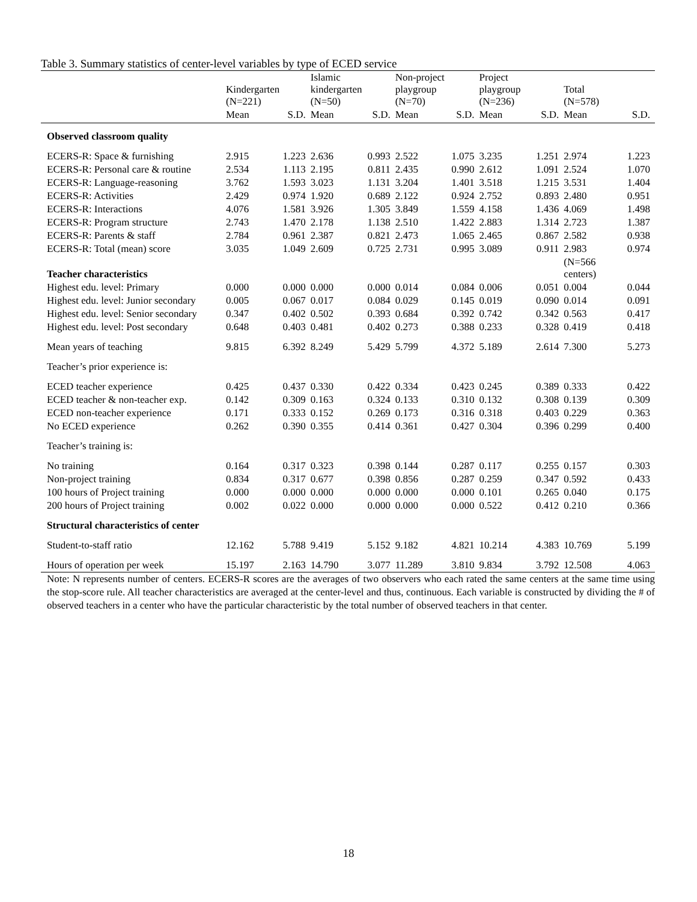Table 3. Summary statistics of center-level variables by type of ECED service
| | Kindergarten (N=221) | | Islamic kindergarten (N=50) | | Non-project playgroup (N=70) | | Project playgroup (N=236) | | Total (N=578) | |
| --- | --- | --- | --- | --- | --- | --- | --- | --- | --- | --- |
| | Mean | S.D. | Mean | S.D. | Mean | S.D. | Mean | S.D. | Mean | S.D. |
| Observed classroom quality | | | | | | | | | | |
| ECERS-R: Space & furnishing | 2.915 | 1.223 | 2.636 | 0.993 | 2.522 | 1.075 | 3.235 | 1.251 | 2.974 | 1.223 |
| ECERS-R: Personal care & routine | 2.534 | 1.113 | 2.195 | 0.811 | 2.435 | 0.990 | 2.612 | 1.091 | 2.524 | 1.070 |
| ECERS-R: Language-reasoning | 3.762 | 1.593 | 3.023 | 1.131 | 3.204 | 1.401 | 3.518 | 1.215 | 3.531 | 1.404 |
| ECERS-R: Activities | 2.429 | 0.974 | 1.920 | 0.689 | 2.122 | 0.924 | 2.752 | 0.893 | 2.480 | 0.951 |
| ECERS-R: Interactions | 4.076 | 1.581 | 3.926 | 1.305 | 3.849 | 1.559 | 4.158 | 1.436 | 4.069 | 1.498 |
| ECERS-R: Program structure | 2.743 | 1.470 | 2.178 | 1.138 | 2.510 | 1.422 | 2.883 | 1.314 | 2.723 | 1.387 |
| ECERS-R: Parents & staff | 2.784 | 0.961 | 2.387 | 0.821 | 2.473 | 1.065 | 2.465 | 0.867 | 2.582 | 0.938 |
| ECERS-R: Total (mean) score | 3.035 | 1.049 | 2.609 | 0.725 | 2.731 | 0.995 | 3.089 | 0.911 | 2.983 | 0.974 |
| Teacher characteristics | | | | | | | | | (N=566 centers) | |
| Highest edu. level: Primary | 0.000 | 0.000 | 0.000 | 0.000 | 0.014 | 0.084 | 0.006 | 0.051 | 0.004 | 0.044 |
| Highest edu. level: Junior secondary | 0.005 | 0.067 | 0.017 | 0.084 | 0.029 | 0.145 | 0.019 | 0.090 | 0.014 | 0.091 |
| Highest edu. level: Senior secondary | 0.347 | 0.402 | 0.502 | 0.393 | 0.684 | 0.392 | 0.742 | 0.342 | 0.563 | 0.417 |
| Highest edu. level: Post secondary | 0.648 | 0.403 | 0.481 | 0.402 | 0.273 | 0.388 | 0.233 | 0.328 | 0.419 | 0.418 |
| Mean years of teaching | 9.815 | 6.392 | 8.249 | 5.429 | 5.799 | 4.372 | 5.189 | 2.614 | 7.300 | 5.273 |
| Teacher’s prior experience is: | | | | | | | | | | |
| ECED teacher experience | 0.425 | 0.437 | 0.330 | 0.422 | 0.334 | 0.423 | 0.245 | 0.389 | 0.333 | 0.422 |
| ECED teacher & non-teacher exp. | 0.142 | 0.309 | 0.163 | 0.324 | 0.133 | 0.310 | 0.132 | 0.308 | 0.139 | 0.309 |
| ECED non-teacher experience | 0.171 | 0.333 | 0.152 | 0.269 | 0.173 | 0.316 | 0.318 | 0.403 | 0.229 | 0.363 |
| No ECED experience | 0.262 | 0.390 | 0.355 | 0.414 | 0.361 | 0.427 | 0.304 | 0.396 | 0.299 | 0.400 |
| Teacher’s training is: | | | | | | | | | | |
| No training | 0.164 | 0.317 | 0.323 | 0.398 | 0.144 | 0.287 | 0.117 | 0.255 | 0.157 | 0.303 |
| Non-project training | 0.834 | 0.317 | 0.677 | 0.398 | 0.856 | 0.287 | 0.259 | 0.347 | 0.592 | 0.433 |
| 100 hours of Project training | 0.000 | 0.000 | 0.000 | 0.000 | 0.000 | 0.000 | 0.101 | 0.265 | 0.040 | 0.175 |
| 200 hours of Project training | 0.002 | 0.022 | 0.000 | 0.000 | 0.000 | 0.000 | 0.522 | 0.412 | 0.210 | 0.366 |
| Structural characteristics of center | | | | | | | | | | |
| Student-to-staff ratio | 12.162 | 5.788 | 9.419 | 5.152 | 9.182 | 4.821 | 10.214 | 4.383 | 10.769 | 5.199 |
| Hours of operation per week | 15.197 | 2.163 | 14.790 | 3.077 | 11.289 | 3.810 | 9.834 | 3.792 | 12.508 | 4.063 |
Note: N represents number of centers. ECERS-R scores are the averages of two observers who each rated the same centers at the same time using the stop-score rule. All teacher characteristics are averaged at the center-level and thus, continuous. Each variable is constructed by dividing the # of observed teachers in a center who have the particular characteristic by the total number of observed teachers in that center.
18